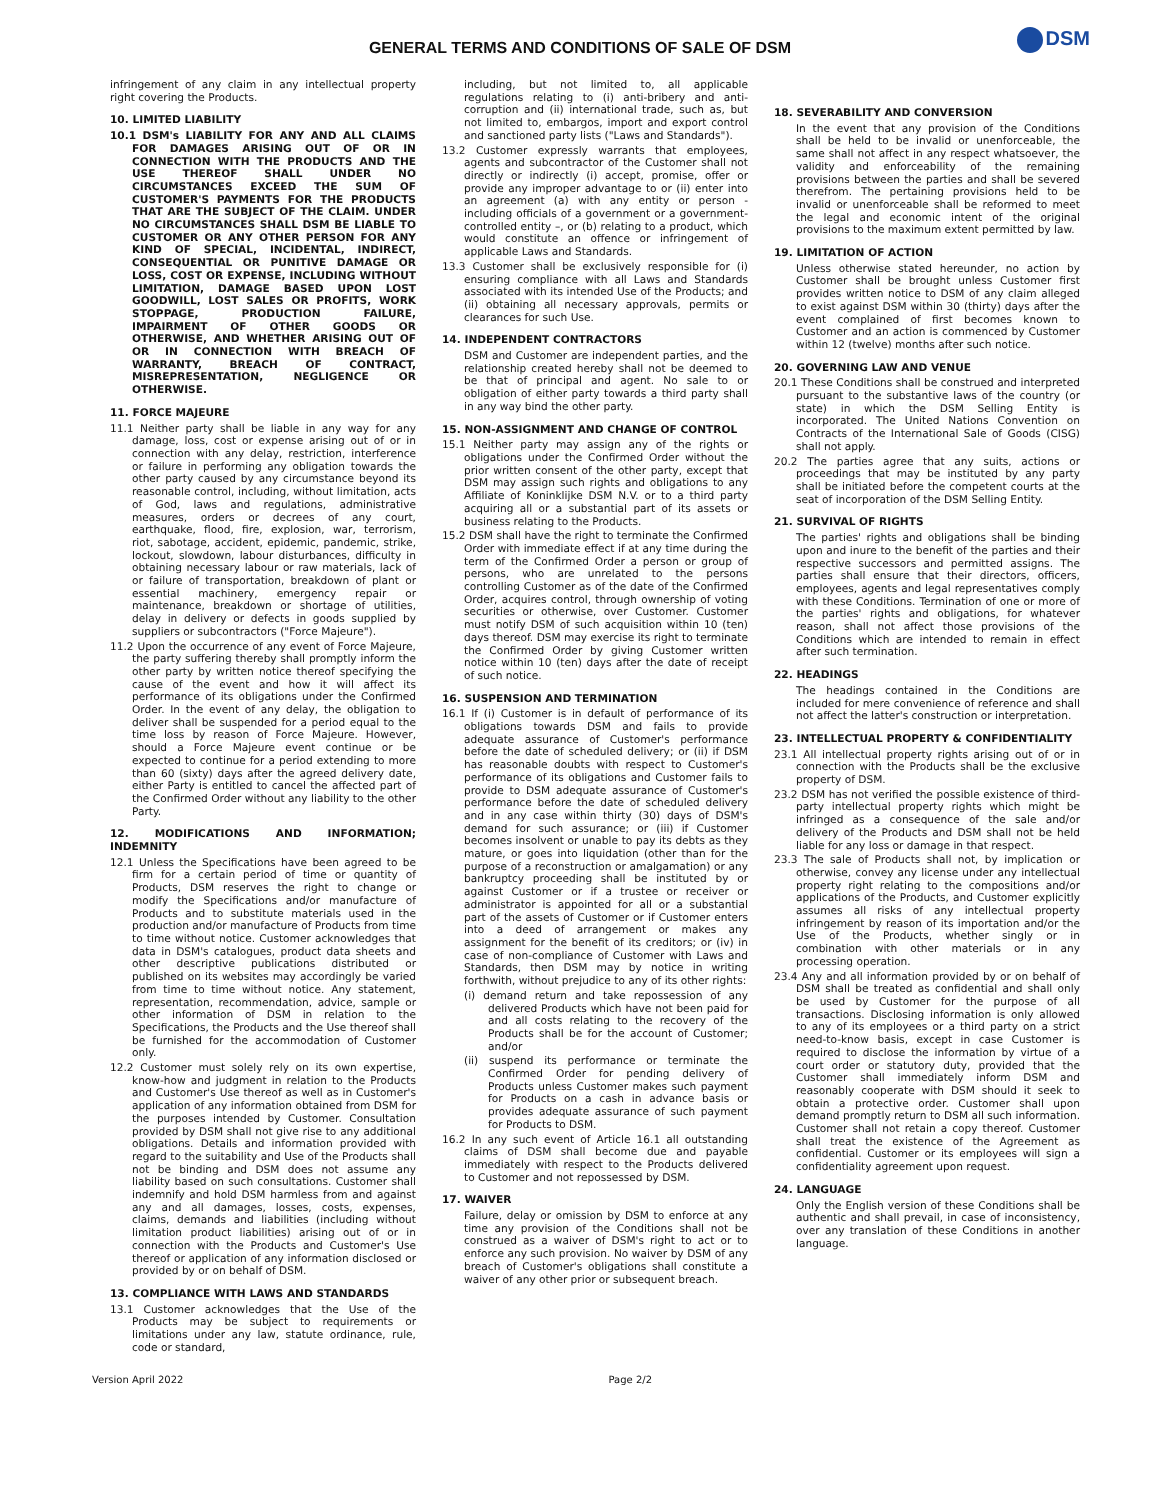GENERAL TERMS AND CONDITIONS OF SALE OF DSM
DSM
infringement of any claim in any intellectual property right covering the Products.
10. LIMITED LIABILITY
10.1 DSM's LIABILITY FOR ANY AND ALL CLAIMS FOR DAMAGES ARISING OUT OF OR IN CONNECTION WITH THE PRODUCTS AND THE USE THEREOF SHALL UNDER NO CIRCUMSTANCES EXCEED THE SUM OF CUSTOMER'S PAYMENTS FOR THE PRODUCTS THAT ARE THE SUBJECT OF THE CLAIM. UNDER NO CIRCUMSTANCES SHALL DSM BE LIABLE TO CUSTOMER OR ANY OTHER PERSON FOR ANY KIND OF SPECIAL, INCIDENTAL, INDIRECT, CONSEQUENTIAL OR PUNITIVE DAMAGE OR LOSS, COST OR EXPENSE, INCLUDING WITHOUT LIMITATION, DAMAGE BASED UPON LOST GOODWILL, LOST SALES OR PROFITS, WORK STOPPAGE, PRODUCTION FAILURE, IMPAIRMENT OF OTHER GOODS OR OTHERWISE, AND WHETHER ARISING OUT OF OR IN CONNECTION WITH BREACH OF WARRANTY, BREACH OF CONTRACT, MISREPRESENTATION, NEGLIGENCE OR OTHERWISE.
11. FORCE MAJEURE
11.1 Neither party shall be liable in any way for any damage, loss, cost or expense arising out of or in connection with any delay, restriction, interference or failure in performing any obligation towards the other party caused by any circumstance beyond its reasonable control, including, without limitation, acts of God, laws and regulations, administrative measures, orders or decrees of any court, earthquake, flood, fire, explosion, war, terrorism, riot, sabotage, accident, epidemic, pandemic, strike, lockout, slowdown, labour disturbances, difficulty in obtaining necessary labour or raw materials, lack of or failure of transportation, breakdown of plant or essential machinery, emergency repair or maintenance, breakdown or shortage of utilities, delay in delivery or defects in goods supplied by suppliers or subcontractors ("Force Majeure").
11.2 Upon the occurrence of any event of Force Majeure, the party suffering thereby shall promptly inform the other party by written notice thereof specifying the cause of the event and how it will affect its performance of its obligations under the Confirmed Order. In the event of any delay, the obligation to deliver shall be suspended for a period equal to the time loss by reason of Force Majeure. However, should a Force Majeure event continue or be expected to continue for a period extending to more than 60 (sixty) days after the agreed delivery date, either Party is entitled to cancel the affected part of the Confirmed Order without any liability to the other Party.
12. MODIFICATIONS AND INFORMATION; INDEMNITY
12.1 Unless the Specifications have been agreed to be firm for a certain period of time or quantity of Products, DSM reserves the right to change or modify the Specifications and/or manufacture of Products and to substitute materials used in the production and/or manufacture of Products from time to time without notice. Customer acknowledges that data in DSM's catalogues, product data sheets and other descriptive publications distributed or published on its websites may accordingly be varied from time to time without notice. Any statement, representation, recommendation, advice, sample or other information of DSM in relation to the Specifications, the Products and the Use thereof shall be furnished for the accommodation of Customer only.
12.2 Customer must solely rely on its own expertise, know-how and judgment in relation to the Products and Customer's Use thereof as well as in Customer's application of any information obtained from DSM for the purposes intended by Customer. Consultation provided by DSM shall not give rise to any additional obligations. Details and information provided with regard to the suitability and Use of the Products shall not be binding and DSM does not assume any liability based on such consultations. Customer shall indemnify and hold DSM harmless from and against any and all damages, losses, costs, expenses, claims, demands and liabilities (including without limitation product liabilities) arising out of or in connection with the Products and Customer's Use thereof or application of any information disclosed or provided by or on behalf of DSM.
13. COMPLIANCE WITH LAWS AND STANDARDS
13.1 Customer acknowledges that the Use of the Products may be subject to requirements or limitations under any law, statute ordinance, rule, code or standard,
including, but not limited to, all applicable regulations relating to (i) anti-bribery and anti-corruption and (ii) international trade, such as, but not limited to, embargos, import and export control and sanctioned party lists ("Laws and Standards").
13.2 Customer expressly warrants that employees, agents and subcontractor of the Customer shall not directly or indirectly (i) accept, promise, offer or provide any improper advantage to or (ii) enter into an agreement (a) with any entity or person - including officials of a government or a government-controlled entity –, or (b) relating to a product, which would constitute an offence or infringement of applicable Laws and Standards.
13.3 Customer shall be exclusively responsible for (i) ensuring compliance with all Laws and Standards associated with its intended Use of the Products; and (ii) obtaining all necessary approvals, permits or clearances for such Use.
14. INDEPENDENT CONTRACTORS
DSM and Customer are independent parties, and the relationship created hereby shall not be deemed to be that of principal and agent. No sale to or obligation of either party towards a third party shall in any way bind the other party.
15. NON-ASSIGNMENT AND CHANGE OF CONTROL
15.1 Neither party may assign any of the rights or obligations under the Confirmed Order without the prior written consent of the other party, except that DSM may assign such rights and obligations to any Affiliate of Koninklijke DSM N.V. or to a third party acquiring all or a substantial part of its assets or business relating to the Products.
15.2 DSM shall have the right to terminate the Confirmed Order with immediate effect if at any time during the term of the Confirmed Order a person or group of persons, who are unrelated to the persons controlling Customer as of the date of the Confirmed Order, acquires control, through ownership of voting securities or otherwise, over Customer. Customer must notify DSM of such acquisition within 10 (ten) days thereof. DSM may exercise its right to terminate the Confirmed Order by giving Customer written notice within 10 (ten) days after the date of receipt of such notice.
16. SUSPENSION AND TERMINATION
16.1 If (i) Customer is in default of performance of its obligations towards DSM and fails to provide adequate assurance of Customer's performance before the date of scheduled delivery; or (ii) if DSM has reasonable doubts with respect to Customer's performance of its obligations and Customer fails to provide to DSM adequate assurance of Customer's performance before the date of scheduled delivery and in any case within thirty (30) days of DSM's demand for such assurance; or (iii) if Customer becomes insolvent or unable to pay its debts as they mature, or goes into liquidation (other than for the purpose of a reconstruction or amalgamation) or any bankruptcy proceeding shall be instituted by or against Customer or if a trustee or receiver or administrator is appointed for all or a substantial part of the assets of Customer or if Customer enters into a deed of arrangement or makes any assignment for the benefit of its creditors; or (iv) in case of non-compliance of Customer with Laws and Standards, then DSM may by notice in writing forthwith, without prejudice to any of its other rights:
(i) demand return and take repossession of any delivered Products which have not been paid for and all costs relating to the recovery of the Products shall be for the account of Customer; and/or
(ii) suspend its performance or terminate the Confirmed Order for pending delivery of Products unless Customer makes such payment for Products on a cash in advance basis or provides adequate assurance of such payment for Products to DSM.
16.2 In any such event of Article 16.1 all outstanding claims of DSM shall become due and payable immediately with respect to the Products delivered to Customer and not repossessed by DSM.
17. WAIVER
Failure, delay or omission by DSM to enforce at any time any provision of the Conditions shall not be construed as a waiver of DSM's right to act or to enforce any such provision. No waiver by DSM of any breach of Customer's obligations shall constitute a waiver of any other prior or subsequent breach.
18. SEVERABILITY AND CONVERSION
In the event that any provision of the Conditions shall be held to be invalid or unenforceable, the same shall not affect in any respect whatsoever, the validity and enforceability of the remaining provisions between the parties and shall be severed therefrom. The pertaining provisions held to be invalid or unenforceable shall be reformed to meet the legal and economic intent of the original provisions to the maximum extent permitted by law.
19. LIMITATION OF ACTION
Unless otherwise stated hereunder, no action by Customer shall be brought unless Customer first provides written notice to DSM of any claim alleged to exist against DSM within 30 (thirty) days after the event complained of first becomes known to Customer and an action is commenced by Customer within 12 (twelve) months after such notice.
20. GOVERNING LAW AND VENUE
20.1 These Conditions shall be construed and interpreted pursuant to the substantive laws of the country (or state) in which the DSM Selling Entity is incorporated. The United Nations Convention on Contracts of the International Sale of Goods (CISG) shall not apply.
20.2 The parties agree that any suits, actions or proceedings that may be instituted by any party shall be initiated before the competent courts at the seat of incorporation of the DSM Selling Entity.
21. SURVIVAL OF RIGHTS
The parties' rights and obligations shall be binding upon and inure to the benefit of the parties and their respective successors and permitted assigns. The parties shall ensure that their directors, officers, employees, agents and legal representatives comply with these Conditions. Termination of one or more of the parties' rights and obligations, for whatever reason, shall not affect those provisions of the Conditions which are intended to remain in effect after such termination.
22. HEADINGS
The headings contained in the Conditions are included for mere convenience of reference and shall not affect the latter's construction or interpretation.
23. INTELLECTUAL PROPERTY & CONFIDENTIALITY
23.1 All intellectual property rights arising out of or in connection with the Products shall be the exclusive property of DSM.
23.2 DSM has not verified the possible existence of third-party intellectual property rights which might be infringed as a consequence of the sale and/or delivery of the Products and DSM shall not be held liable for any loss or damage in that respect.
23.3 The sale of Products shall not, by implication or otherwise, convey any license under any intellectual property right relating to the compositions and/or applications of the Products, and Customer explicitly assumes all risks of any intellectual property infringement by reason of its importation and/or the Use of the Products, whether singly or in combination with other materials or in any processing operation.
23.4 Any and all information provided by or on behalf of DSM shall be treated as confidential and shall only be used by Customer for the purpose of all transactions. Disclosing information is only allowed to any of its employees or a third party on a strict need-to-know basis, except in case Customer is required to disclose the information by virtue of a court order or statutory duty, provided that the Customer shall immediately inform DSM and reasonably cooperate with DSM should it seek to obtain a protective order. Customer shall upon demand promptly return to DSM all such information. Customer shall not retain a copy thereof. Customer shall treat the existence of the Agreement as confidential. Customer or its employees will sign a confidentiality agreement upon request.
24. LANGUAGE
Only the English version of these Conditions shall be authentic and shall prevail, in case of inconsistency, over any translation of these Conditions in another language.
Version April 2022 Page 2/2